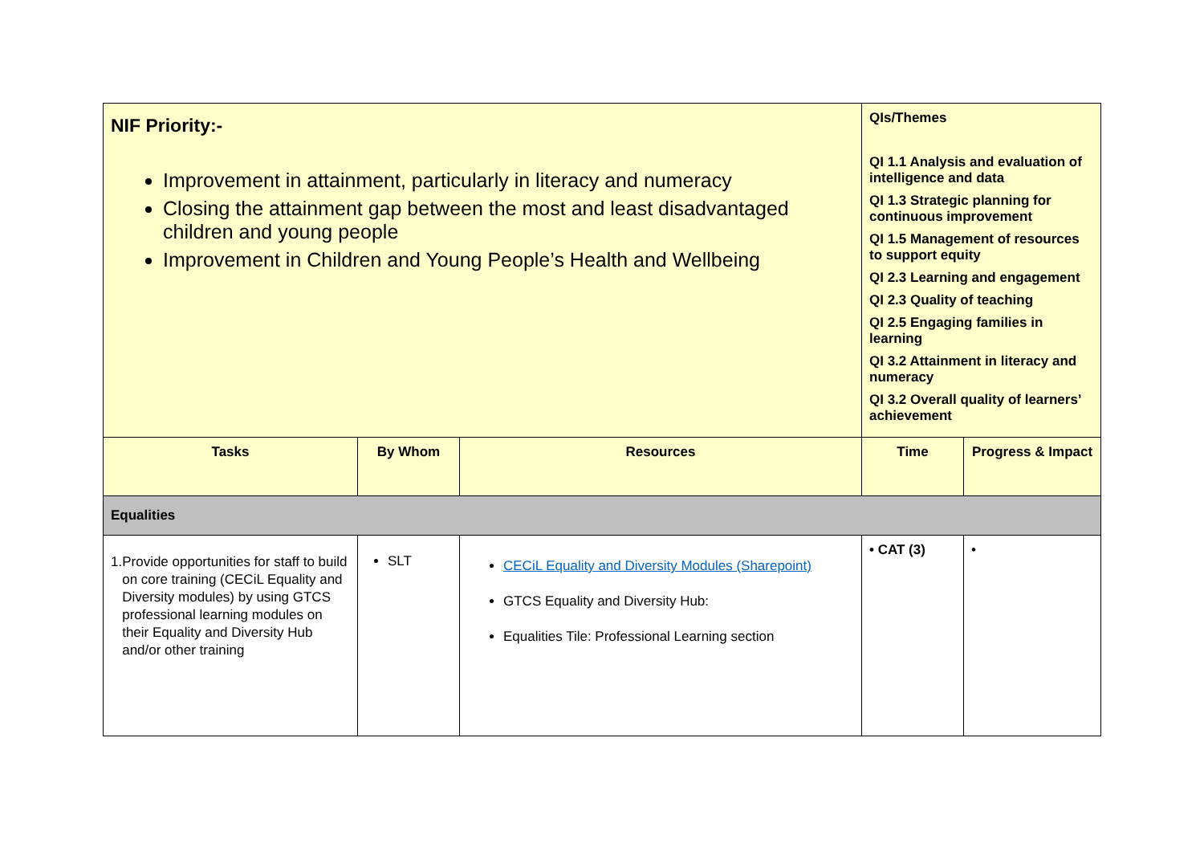| NIF Priority:- Improvement in attainment, particularly in literacy and numeracy Closing the attainment gap between the most and least disadvantaged children and young people Improvement in Children and Young People’s Health and Wellbeing | | | QIs/Themes QI 1.1 Analysis and evaluation of intelligence and data QI 1.3 Strategic planning for continuous improvement QI 1.5 Management of resources to support equity QI 2.3 Learning and engagement QI 2.3 Quality of teaching QI 2.5 Engaging families in learning QI 3.2 Attainment in literacy and numeracy QI 3.2 Overall quality of learners’ achievement | |
| Tasks | By Whom | Resources | Time | Progress & Impact |
| Equalities | | | | |
| 1. Provide opportunities for staff to build on core training (CECiL Equality and Diversity modules) by using GTCS professional learning modules on their Equality and Diversity Hub and/or other training | SLT | CECiL Equality and Diversity Modules (Sharepoint) GTCS Equality and Diversity Hub: Equalities Tile: Professional Learning section | • CAT (3) | • |